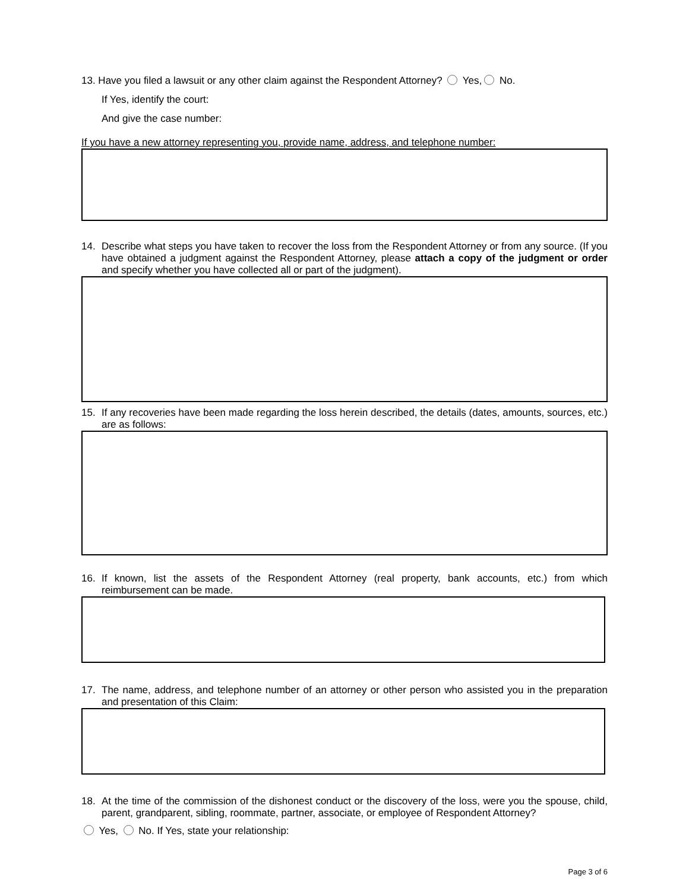13. Have you filed a lawsuit or any other claim against the Respondent Attorney? Yes, No.
If Yes, identify the court:
And give the case number:
If you have a new attorney representing you, provide name, address, and telephone number:
14. Describe what steps you have taken to recover the loss from the Respondent Attorney or from any source. (If you have obtained a judgment against the Respondent Attorney, please attach a copy of the judgment or order and specify whether you have collected all or part of the judgment).
15. If any recoveries have been made regarding the loss herein described, the details (dates, amounts, sources, etc.) are as follows:
16. If known, list the assets of the Respondent Attorney (real property, bank accounts, etc.) from which reimbursement can be made.
17. The name, address, and telephone number of an attorney or other person who assisted you in the preparation and presentation of this Claim:
18. At the time of the commission of the dishonest conduct or the discovery of the loss, were you the spouse, child, parent, grandparent, sibling, roommate, partner, associate, or employee of Respondent Attorney?
Yes, No. If Yes, state your relationship:
Page 3 of 6